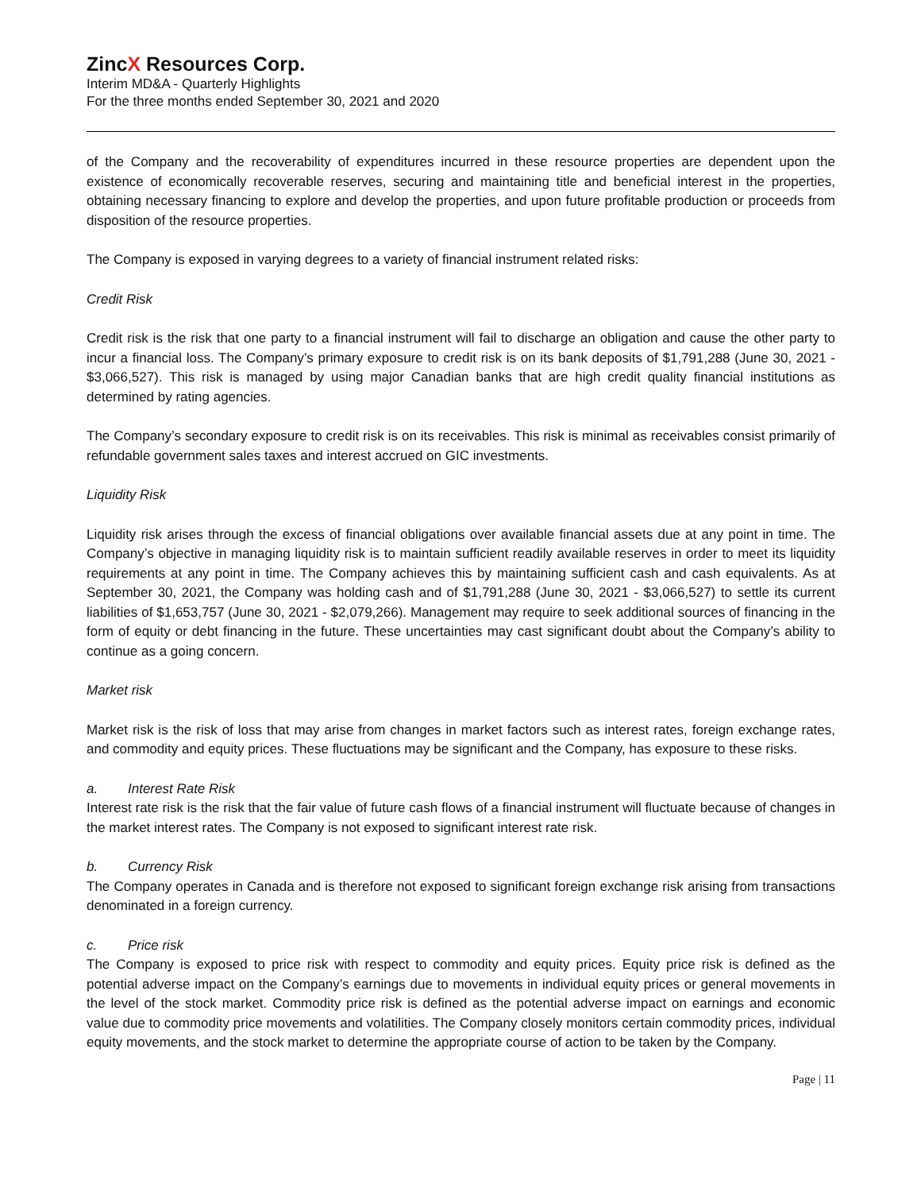ZincX Resources Corp.
Interim MD&A - Quarterly Highlights
For the three months ended September 30, 2021 and 2020
of the Company and the recoverability of expenditures incurred in these resource properties are dependent upon the existence of economically recoverable reserves, securing and maintaining title and beneficial interest in the properties, obtaining necessary financing to explore and develop the properties, and upon future profitable production or proceeds from disposition of the resource properties.
The Company is exposed in varying degrees to a variety of financial instrument related risks:
Credit Risk
Credit risk is the risk that one party to a financial instrument will fail to discharge an obligation and cause the other party to incur a financial loss. The Company’s primary exposure to credit risk is on its bank deposits of $1,791,288 (June 30, 2021 - $3,066,527). This risk is managed by using major Canadian banks that are high credit quality financial institutions as determined by rating agencies.
The Company’s secondary exposure to credit risk is on its receivables. This risk is minimal as receivables consist primarily of refundable government sales taxes and interest accrued on GIC investments.
Liquidity Risk
Liquidity risk arises through the excess of financial obligations over available financial assets due at any point in time. The Company’s objective in managing liquidity risk is to maintain sufficient readily available reserves in order to meet its liquidity requirements at any point in time. The Company achieves this by maintaining sufficient cash and cash equivalents. As at September 30, 2021, the Company was holding cash and of $1,791,288 (June 30, 2021 - $3,066,527) to settle its current liabilities of $1,653,757 (June 30, 2021 - $2,079,266). Management may require to seek additional sources of financing in the form of equity or debt financing in the future. These uncertainties may cast significant doubt about the Company’s ability to continue as a going concern.
Market risk
Market risk is the risk of loss that may arise from changes in market factors such as interest rates, foreign exchange rates, and commodity and equity prices. These fluctuations may be significant and the Company, has exposure to these risks.
a. Interest Rate Risk
Interest rate risk is the risk that the fair value of future cash flows of a financial instrument will fluctuate because of changes in the market interest rates. The Company is not exposed to significant interest rate risk.
b. Currency Risk
The Company operates in Canada and is therefore not exposed to significant foreign exchange risk arising from transactions denominated in a foreign currency.
c. Price risk
The Company is exposed to price risk with respect to commodity and equity prices. Equity price risk is defined as the potential adverse impact on the Company’s earnings due to movements in individual equity prices or general movements in the level of the stock market. Commodity price risk is defined as the potential adverse impact on earnings and economic value due to commodity price movements and volatilities. The Company closely monitors certain commodity prices, individual equity movements, and the stock market to determine the appropriate course of action to be taken by the Company.
Page | 11